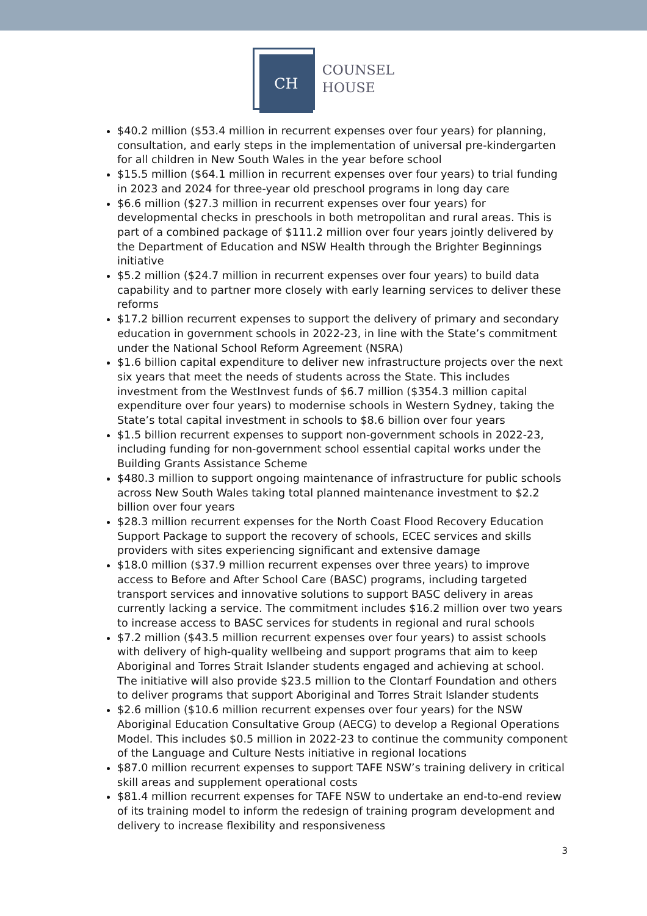CH
COUNSEL
HOUSE
$40.2 million ($53.4 million in recurrent expenses over four years) for planning, consultation, and early steps in the implementation of universal pre-kindergarten for all children in New South Wales in the year before school
$15.5 million ($64.1 million in recurrent expenses over four years) to trial funding in 2023 and 2024 for three-year old preschool programs in long day care
$6.6 million ($27.3 million in recurrent expenses over four years) for developmental checks in preschools in both metropolitan and rural areas. This is part of a combined package of $111.2 million over four years jointly delivered by the Department of Education and NSW Health through the Brighter Beginnings initiative
$5.2 million ($24.7 million in recurrent expenses over four years) to build data capability and to partner more closely with early learning services to deliver these reforms
$17.2 billion recurrent expenses to support the delivery of primary and secondary education in government schools in 2022-23, in line with the State’s commitment under the National School Reform Agreement (NSRA)
$1.6 billion capital expenditure to deliver new infrastructure projects over the next six years that meet the needs of students across the State. This includes investment from the WestInvest funds of $6.7 million ($354.3 million capital expenditure over four years) to modernise schools in Western Sydney, taking the State’s total capital investment in schools to $8.6 billion over four years
$1.5 billion recurrent expenses to support non-government schools in 2022-23, including funding for non-government school essential capital works under the Building Grants Assistance Scheme
$480.3 million to support ongoing maintenance of infrastructure for public schools across New South Wales taking total planned maintenance investment to $2.2 billion over four years
$28.3 million recurrent expenses for the North Coast Flood Recovery Education Support Package to support the recovery of schools, ECEC services and skills providers with sites experiencing significant and extensive damage
$18.0 million ($37.9 million recurrent expenses over three years) to improve access to Before and After School Care (BASC) programs, including targeted transport services and innovative solutions to support BASC delivery in areas currently lacking a service. The commitment includes $16.2 million over two years to increase access to BASC services for students in regional and rural schools
$7.2 million ($43.5 million recurrent expenses over four years) to assist schools with delivery of high-quality wellbeing and support programs that aim to keep Aboriginal and Torres Strait Islander students engaged and achieving at school. The initiative will also provide $23.5 million to the Clontarf Foundation and others to deliver programs that support Aboriginal and Torres Strait Islander students
$2.6 million ($10.6 million recurrent expenses over four years) for the NSW Aboriginal Education Consultative Group (AECG) to develop a Regional Operations Model. This includes $0.5 million in 2022-23 to continue the community component of the Language and Culture Nests initiative in regional locations
$87.0 million recurrent expenses to support TAFE NSW’s training delivery in critical skill areas and supplement operational costs
$81.4 million recurrent expenses for TAFE NSW to undertake an end-to-end review of its training model to inform the redesign of training program development and delivery to increase flexibility and responsiveness
3